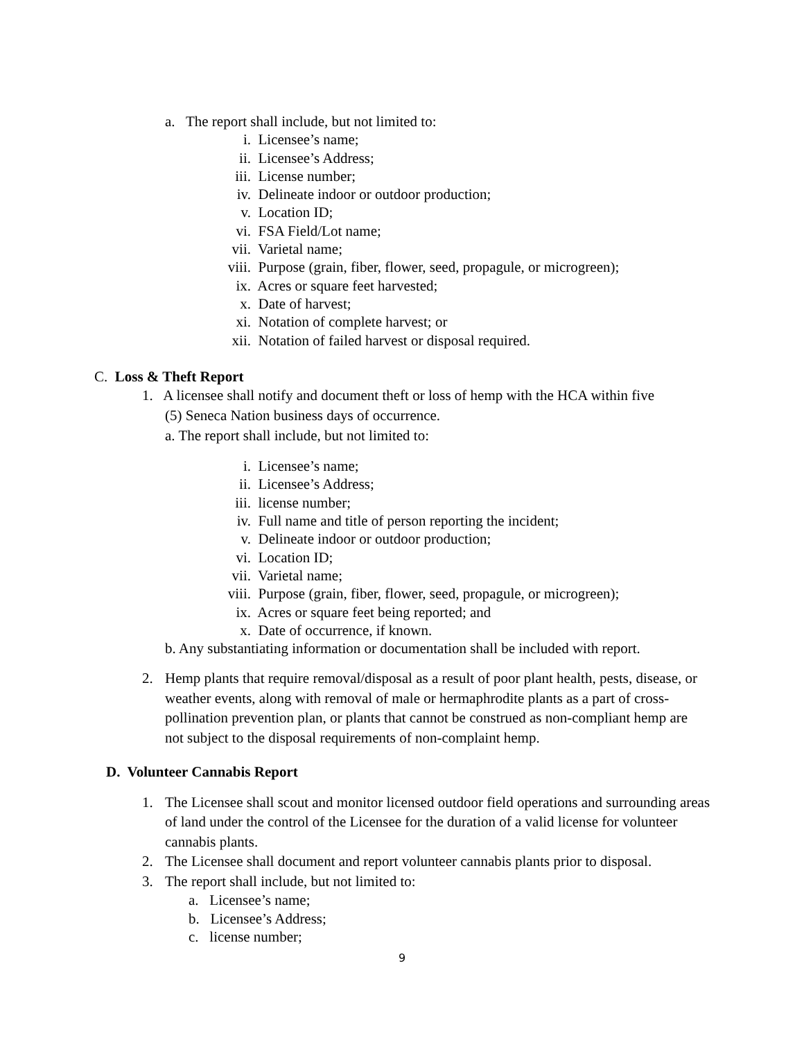a. The report shall include, but not limited to:
i. Licensee’s name;
ii. Licensee’s Address;
iii. License number;
iv. Delineate indoor or outdoor production;
v. Location ID;
vi. FSA Field/Lot name;
vii. Varietal name;
viii. Purpose (grain, fiber, flower, seed, propagule, or microgreen);
ix. Acres or square feet harvested;
x. Date of harvest;
xi. Notation of complete harvest; or
xii. Notation of failed harvest or disposal required.
C. Loss & Theft Report
1. A licensee shall notify and document theft or loss of hemp with the HCA within five
(5) Seneca Nation business days of occurrence.
a. The report shall include, but not limited to:
i. Licensee’s name;
ii. Licensee’s Address;
iii. license number;
iv. Full name and title of person reporting the incident;
v. Delineate indoor or outdoor production;
vi. Location ID;
vii. Varietal name;
viii. Purpose (grain, fiber, flower, seed, propagule, or microgreen);
ix. Acres or square feet being reported; and
x. Date of occurrence, if known.
b. Any substantiating information or documentation shall be included with report.
2. Hemp plants that require removal/disposal as a result of poor plant health, pests, disease, or weather events, along with removal of male or hermaphrodite plants as a part of cross-pollination prevention plan, or plants that cannot be construed as non-compliant hemp are not subject to the disposal requirements of non-complaint hemp.
D. Volunteer Cannabis Report
1. The Licensee shall scout and monitor licensed outdoor field operations and surrounding areas of land under the control of the Licensee for the duration of a valid license for volunteer cannabis plants.
2. The Licensee shall document and report volunteer cannabis plants prior to disposal.
3. The report shall include, but not limited to:
a. Licensee’s name;
b. Licensee’s Address;
c. license number;
9